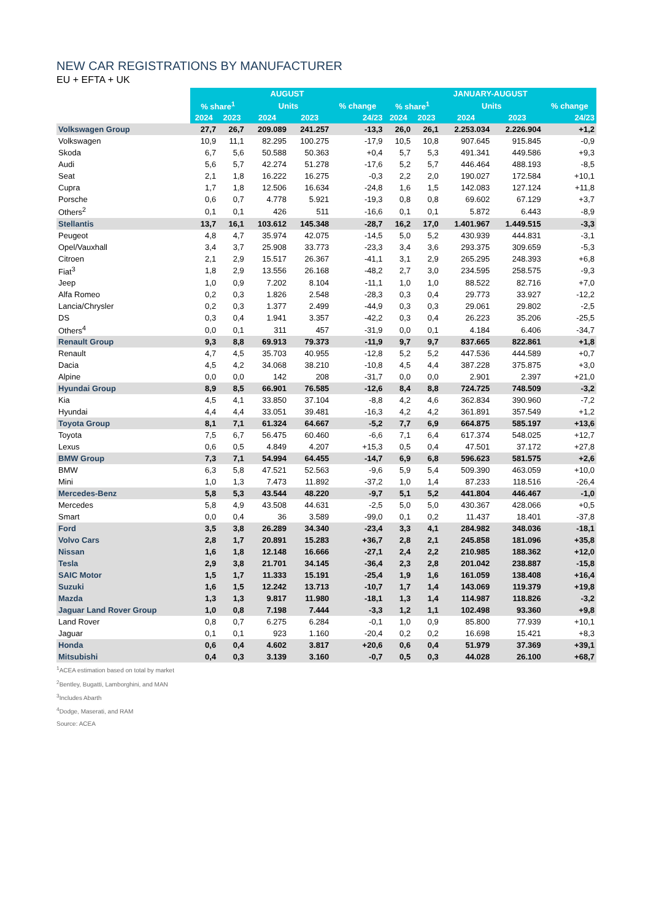NEW CAR REGISTRATIONS BY MANUFACTURER
EU + EFTA + UK
| | AUGUST | | | | | JANUARY-AUGUST | | | | |
| --- | --- | --- | --- | --- | --- | --- | --- | --- | --- | --- |
| | % share<sup>1</sup> | | Units | | % change | % share<sup>1</sup> | | Units | | % change |
| | 2024 | 2023 | 2024 | 2023 | 24/23 | 2024 | 2023 | 2024 | 2023 | 24/23 |
| Volkswagen Group | 27,7 | 26,7 | 209.089 | 241.257 | -13,3 | 26,0 | 26,1 | 2.253.034 | 2.226.904 | +1,2 |
| Volkswagen | 10,9 | 11,1 | 82.295 | 100.275 | -17,9 | 10,5 | 10,8 | 907.645 | 915.845 | -0,9 |
| Skoda | 6,7 | 5,6 | 50.588 | 50.363 | +0,4 | 5,7 | 5,3 | 491.341 | 449.586 | +9,3 |
| Audi | 5,6 | 5,7 | 42.274 | 51.278 | -17,6 | 5,2 | 5,7 | 446.464 | 488.193 | -8,5 |
| Seat | 2,1 | 1,8 | 16.222 | 16.275 | -0,3 | 2,2 | 2,0 | 190.027 | 172.584 | +10,1 |
| Cupra | 1,7 | 1,8 | 12.506 | 16.634 | -24,8 | 1,6 | 1,5 | 142.083 | 127.124 | +11,8 |
| Porsche | 0,6 | 0,7 | 4.778 | 5.921 | -19,3 | 0,8 | 0,8 | 69.602 | 67.129 | +3,7 |
| Others<sup>2</sup> | 0,1 | 0,1 | 426 | 511 | -16,6 | 0,1 | 0,1 | 5.872 | 6.443 | -8,9 |
| Stellantis | 13,7 | 16,1 | 103.612 | 145.348 | -28,7 | 16,2 | 17,0 | 1.401.967 | 1.449.515 | -3,3 |
| Peugeot | 4,8 | 4,7 | 35.974 | 42.075 | -14,5 | 5,0 | 5,2 | 430.939 | 444.831 | -3,1 |
| Opel/Vauxhall | 3,4 | 3,7 | 25.908 | 33.773 | -23,3 | 3,4 | 3,6 | 293.375 | 309.659 | -5,3 |
| Citroen | 2,1 | 2,9 | 15.517 | 26.367 | -41,1 | 3,1 | 2,9 | 265.295 | 248.393 | +6,8 |
| Fiat<sup>3</sup> | 1,8 | 2,9 | 13.556 | 26.168 | -48,2 | 2,7 | 3,0 | 234.595 | 258.575 | -9,3 |
| Jeep | 1,0 | 0,9 | 7.202 | 8.104 | -11,1 | 1,0 | 1,0 | 88.522 | 82.716 | +7,0 |
| Alfa Romeo | 0,2 | 0,3 | 1.826 | 2.548 | -28,3 | 0,3 | 0,4 | 29.773 | 33.927 | -12,2 |
| Lancia/Chrysler | 0,2 | 0,3 | 1.377 | 2.499 | -44,9 | 0,3 | 0,3 | 29.061 | 29.802 | -2,5 |
| DS | 0,3 | 0,4 | 1.941 | 3.357 | -42,2 | 0,3 | 0,4 | 26.223 | 35.206 | -25,5 |
| Others<sup>4</sup> | 0,0 | 0,1 | 311 | 457 | -31,9 | 0,0 | 0,1 | 4.184 | 6.406 | -34,7 |
| Renault Group | 9,3 | 8,8 | 69.913 | 79.373 | -11,9 | 9,7 | 9,7 | 837.665 | 822.861 | +1,8 |
| Renault | 4,7 | 4,5 | 35.703 | 40.955 | -12,8 | 5,2 | 5,2 | 447.536 | 444.589 | +0,7 |
| Dacia | 4,5 | 4,2 | 34.068 | 38.210 | -10,8 | 4,5 | 4,4 | 387.228 | 375.875 | +3,0 |
| Alpine | 0,0 | 0,0 | 142 | 208 | -31,7 | 0,0 | 0,0 | 2.901 | 2.397 | +21,0 |
| Hyundai Group | 8,9 | 8,5 | 66.901 | 76.585 | -12,6 | 8,4 | 8,8 | 724.725 | 748.509 | -3,2 |
| Kia | 4,5 | 4,1 | 33.850 | 37.104 | -8,8 | 4,2 | 4,6 | 362.834 | 390.960 | -7,2 |
| Hyundai | 4,4 | 4,4 | 33.051 | 39.481 | -16,3 | 4,2 | 4,2 | 361.891 | 357.549 | +1,2 |
| Toyota Group | 8,1 | 7,1 | 61.324 | 64.667 | -5,2 | 7,7 | 6,9 | 664.875 | 585.197 | +13,6 |
| Toyota | 7,5 | 6,7 | 56.475 | 60.460 | -6,6 | 7,1 | 6,4 | 617.374 | 548.025 | +12,7 |
| Lexus | 0,6 | 0,5 | 4.849 | 4.207 | +15,3 | 0,5 | 0,4 | 47.501 | 37.172 | +27,8 |
| BMW Group | 7,3 | 7,1 | 54.994 | 64.455 | -14,7 | 6,9 | 6,8 | 596.623 | 581.575 | +2,6 |
| BMW | 6,3 | 5,8 | 47.521 | 52.563 | -9,6 | 5,9 | 5,4 | 509.390 | 463.059 | +10,0 |
| Mini | 1,0 | 1,3 | 7.473 | 11.892 | -37,2 | 1,0 | 1,4 | 87.233 | 118.516 | -26,4 |
| Mercedes-Benz | 5,8 | 5,3 | 43.544 | 48.220 | -9,7 | 5,1 | 5,2 | 441.804 | 446.467 | -1,0 |
| Mercedes | 5,8 | 4,9 | 43.508 | 44.631 | -2,5 | 5,0 | 5,0 | 430.367 | 428.066 | +0,5 |
| Smart | 0,0 | 0,4 | 36 | 3.589 | -99,0 | 0,1 | 0,2 | 11.437 | 18.401 | -37,8 |
| Ford | 3,5 | 3,8 | 26.289 | 34.340 | -23,4 | 3,3 | 4,1 | 284.982 | 348.036 | -18,1 |
| Volvo Cars | 2,8 | 1,7 | 20.891 | 15.283 | +36,7 | 2,8 | 2,1 | 245.858 | 181.096 | +35,8 |
| Nissan | 1,6 | 1,8 | 12.148 | 16.666 | -27,1 | 2,4 | 2,2 | 210.985 | 188.362 | +12,0 |
| Tesla | 2,9 | 3,8 | 21.701 | 34.145 | -36,4 | 2,3 | 2,8 | 201.042 | 238.887 | -15,8 |
| SAIC Motor | 1,5 | 1,7 | 11.333 | 15.191 | -25,4 | 1,9 | 1,6 | 161.059 | 138.408 | +16,4 |
| Suzuki | 1,6 | 1,5 | 12.242 | 13.713 | -10,7 | 1,7 | 1,4 | 143.069 | 119.379 | +19,8 |
| Mazda | 1,3 | 1,3 | 9.817 | 11.980 | -18,1 | 1,3 | 1,4 | 114.987 | 118.826 | -3,2 |
| Jaguar Land Rover Group | 1,0 | 0,8 | 7.198 | 7.444 | -3,3 | 1,2 | 1,1 | 102.498 | 93.360 | +9,8 |
| Land Rover | 0,8 | 0,7 | 6.275 | 6.284 | -0,1 | 1,0 | 0,9 | 85.800 | 77.939 | +10,1 |
| Jaguar | 0,1 | 0,1 | 923 | 1.160 | -20,4 | 0,2 | 0,2 | 16.698 | 15.421 | +8,3 |
| Honda | 0,6 | 0,4 | 4.602 | 3.817 | +20,6 | 0,6 | 0,4 | 51.979 | 37.369 | +39,1 |
| Mitsubishi | 0,4 | 0,3 | 3.139 | 3.160 | -0,7 | 0,5 | 0,3 | 44.028 | 26.100 | +68,7 |
<sup>1</sup> ACEA estimation based on total by market
<sup>2</sup> Bentley, Bugatti, Lamborghini, and MAN
<sup>3</sup> Includes Abarth
<sup>4</sup> Dodge, Maserati, and RAM
Source: ACEA